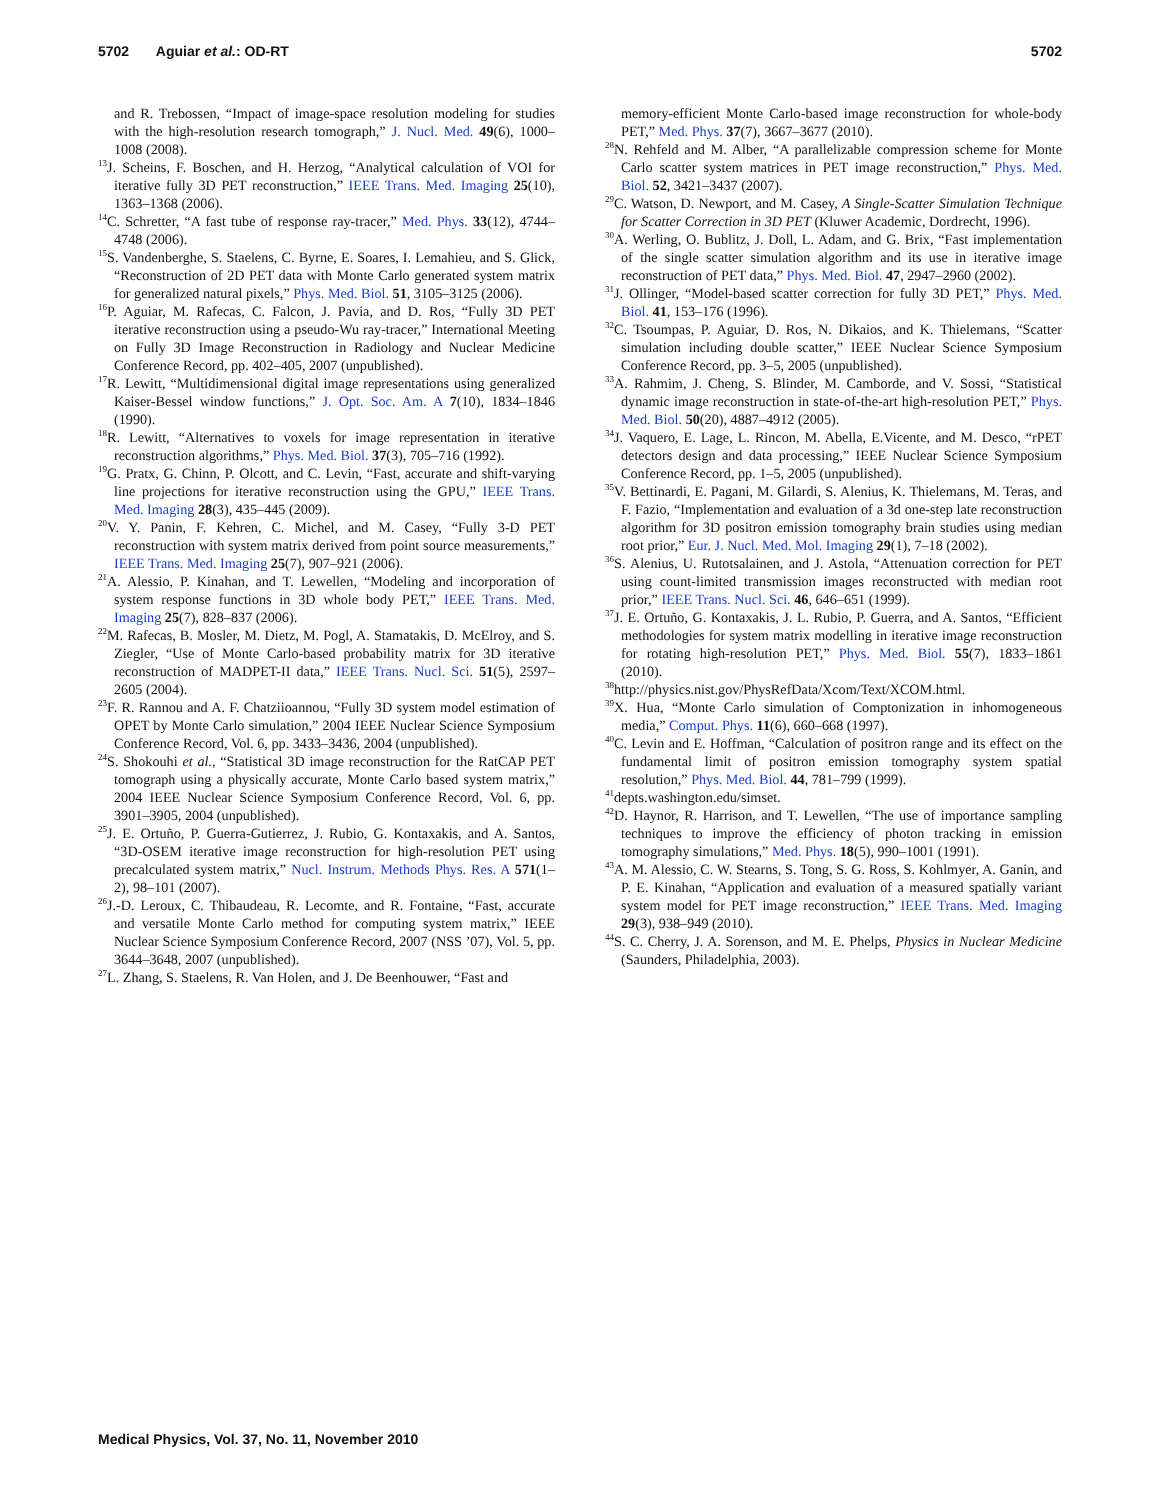5702 Aguiar et al.: OD-RT 5702
and R. Trebossen, “Impact of image-space resolution modeling for studies with the high-resolution research tomograph,” J. Nucl. Med. 49(6), 1000–1008 (2008).
<sup>13</sup> J. Scheins, F. Boschen, and H. Herzog, “Analytical calculation of VOI for iterative fully 3D PET reconstruction,” IEEE Trans. Med. Imaging 25(10), 1363–1368 (2006).
<sup>14</sup>C. Schretter, “A fast tube of response ray-tracer,” Med. Phys. 33(12), 4744–4748 (2006).
<sup>15</sup> S. Vandenberghe, S. Staelens, C. Byrne, E. Soares, I. Lemahieu, and S. Glick, “Reconstruction of 2D PET data with Monte Carlo generated system matrix for generalized natural pixels,” Phys. Med. Biol. 51, 3105–3125 (2006).
<sup>16</sup>P. Aguiar, M. Rafecas, C. Falcon, J. Pavia, and D. Ros, “Fully 3D PET iterative reconstruction using a pseudo-Wu ray-tracer,” International Meeting on Fully 3D Image Reconstruction in Radiology and Nuclear Medicine Conference Record, pp. 402–405, 2007 (unpublished).
<sup>17</sup> R. Lewitt, “Multidimensional digital image representations using generalized Kaiser-Bessel window functions,” J. Opt. Soc. Am. A 7(10), 1834–1846 (1990).
<sup>18</sup> R. Lewitt, “Alternatives to voxels for image representation in iterative reconstruction algorithms,” Phys. Med. Biol. 37(3), 705–716 (1992).
<sup>19</sup> G. Pratx, G. Chinn, P. Olcott, and C. Levin, “Fast, accurate and shift-varying line projections for iterative reconstruction using the GPU,” IEEE Trans. Med. Imaging 28(3), 435–445 (2009).
<sup>20</sup> V. Y. Panin, F. Kehren, C. Michel, and M. Casey, “Fully 3-D PET reconstruction with system matrix derived from point source measurements,” IEEE Trans. Med. Imaging 25(7), 907–921 (2006).
<sup>21</sup> A. Alessio, P. Kinahan, and T. Lewellen, “Modeling and incorporation of system response functions in 3D whole body PET,” IEEE Trans. Med. Imaging 25(7), 828–837 (2006).
<sup>22</sup> M. Rafecas, B. Mosler, M. Dietz, M. Pogl, A. Stamatakis, D. McElroy, and S. Ziegler, “Use of Monte Carlo-based probability matrix for 3D iterative reconstruction of MADPET-II data,” IEEE Trans. Nucl. Sci. 51(5), 2597–2605 (2004).
<sup>23</sup>F. R. Rannou and A. F. Chatziioannou, “Fully 3D system model estimation of OPET by Monte Carlo simulation,” 2004 IEEE Nuclear Science Symposium Conference Record, Vol. 6, pp. 3433–3436, 2004 (unpublished).
<sup>24</sup>S. Shokouhi et al., “Statistical 3D image reconstruction for the RatCAP PET tomograph using a physically accurate, Monte Carlo based system matrix,” 2004 IEEE Nuclear Science Symposium Conference Record, Vol. 6, pp. 3901–3905, 2004 (unpublished).
<sup>25</sup> J. E. Ortuño, P. Guerra-Gutierrez, J. Rubio, G. Kontaxakis, and A. Santos, “3D-OSEM iterative image reconstruction for high-resolution PET using precalculated system matrix,” Nucl. Instrum. Methods Phys. Res. A 571(1–2), 98–101 (2007).
<sup>26</sup> J.-D. Leroux, C. Thibaudeau, R. Lecomte, and R. Fontaine, “Fast, accurate and versatile Monte Carlo method for computing system matrix,” IEEE Nuclear Science Symposium Conference Record, 2007 (NSS ’07), Vol. 5, pp. 3644–3648, 2007 (unpublished).
<sup>27</sup> L. Zhang, S. Staelens, R. Van Holen, and J. De Beenhouwer, “Fast and
memory-efficient Monte Carlo-based image reconstruction for whole-body PET,” Med. Phys. 37(7), 3667–3677 (2010).
<sup>28</sup>N. Rehfeld and M. Alber, “A parallelizable compression scheme for Monte Carlo scatter system matrices in PET image reconstruction,” Phys. Med. Biol. 52, 3421–3437 (2007).
<sup>29</sup>C. Watson, D. Newport, and M. Casey, A Single-Scatter Simulation Technique for Scatter Correction in 3D PET (Kluwer Academic, Dordrecht, 1996).
<sup>30</sup> A. Werling, O. Bublitz, J. Doll, L. Adam, and G. Brix, “Fast implementation of the single scatter simulation algorithm and its use in iterative image reconstruction of PET data,” Phys. Med. Biol. 47, 2947–2960 (2002).
<sup>31</sup> J. Ollinger, “Model-based scatter correction for fully 3D PET,” Phys. Med. Biol. 41, 153–176 (1996).
<sup>32</sup>C. Tsoumpas, P. Aguiar, D. Ros, N. Dikaios, and K. Thielemans, “Scatter simulation including double scatter,” IEEE Nuclear Science Symposium Conference Record, pp. 3–5, 2005 (unpublished).
<sup>33</sup> A. Rahmim, J. Cheng, S. Blinder, M. Camborde, and V. Sossi, “Statistical dynamic image reconstruction in state-of-the-art high-resolution PET,” Phys. Med. Biol. 50(20), 4887–4912 (2005).
<sup>34</sup> J. Vaquero, E. Lage, L. Rincon, M. Abella, E.Vicente, and M. Desco, “rPET detectors design and data processing,” IEEE Nuclear Science Symposium Conference Record, pp. 1–5, 2005 (unpublished).
<sup>35</sup>V. Bettinardi, E. Pagani, M. Gilardi, S. Alenius, K. Thielemans, M. Teras, and F. Fazio, “Implementation and evaluation of a 3d one-step late reconstruction algorithm for 3D positron emission tomography brain studies using median root prior,” Eur. J. Nucl. Med. Mol. Imaging 29(1), 7–18 (2002).
<sup>36</sup>S. Alenius, U. Rutotsalainen, and J. Astola, “Attenuation correction for PET using count-limited transmission images reconstructed with median root prior,” IEEE Trans. Nucl. Sci. 46, 646–651 (1999).
<sup>37</sup> J. E. Ortuño, G. Kontaxakis, J. L. Rubio, P. Guerra, and A. Santos, “Efficient methodologies for system matrix modelling in iterative image reconstruction for rotating high-resolution PET,” Phys. Med. Biol. 55(7), 1833–1861 (2010).
<sup>38</sup> http://physics.nist.gov/PhysRefData/Xcom/Text/XCOM.html.
<sup>39</sup> X. Hua, “Monte Carlo simulation of Comptonization in inhomogeneous media,” Comput. Phys. 11(6), 660–668 (1997).
<sup>40</sup>C. Levin and E. Hoffman, “Calculation of positron range and its effect on the fundamental limit of positron emission tomography system spatial resolution,” Phys. Med. Biol. 44, 781–799 (1999).
<sup>41</sup> depts.washington.edu/simset.
<sup>42</sup> D. Haynor, R. Harrison, and T. Lewellen, “The use of importance sampling techniques to improve the efficiency of photon tracking in emission tomography simulations,” Med. Phys. 18(5), 990–1001 (1991).
<sup>43</sup> A. M. Alessio, C. W. Stearns, S. Tong, S. G. Ross, S. Kohlmyer, A. Ganin, and P. E. Kinahan, “Application and evaluation of a measured spatially variant system model for PET image reconstruction,” IEEE Trans. Med. Imaging 29(3), 938–949 (2010).
<sup>44</sup>S. C. Cherry, J. A. Sorenson, and M. E. Phelps, Physics in Nuclear Medicine (Saunders, Philadelphia, 2003).
Medical Physics, Vol. 37, No. 11, November 2010